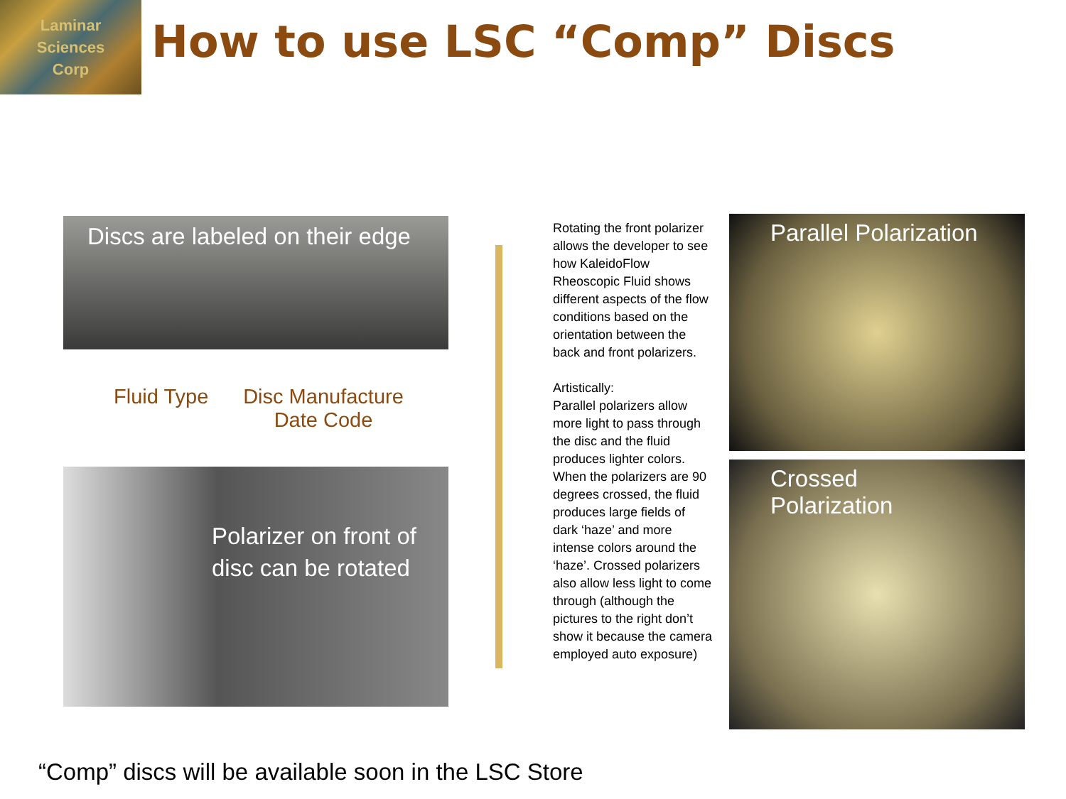Laminar
Sciences
Corp
How to use LSC “Comp” Discs
Discs are labeled on their edge
Fluid Type
Disc Manufacture
Date Code
Polarizer on front of
disc can be rotated
Rotating the front polarizer allows the developer to see how KaleidoFlow Rheoscopic Fluid shows different aspects of the flow conditions based on the orientation between the back and front polarizers.
Artistically:
Parallel polarizers allow more light to pass through the disc and the fluid produces lighter colors. When the polarizers are 90 degrees crossed, the fluid produces large fields of dark ‘haze’ and more intense colors around the ‘haze’. Crossed polarizers also allow less light to come through (although the pictures to the right don’t show it because the camera employed auto exposure)
Parallel Polarization
Crossed Polarization
“Comp” discs will be available soon in the LSC Store